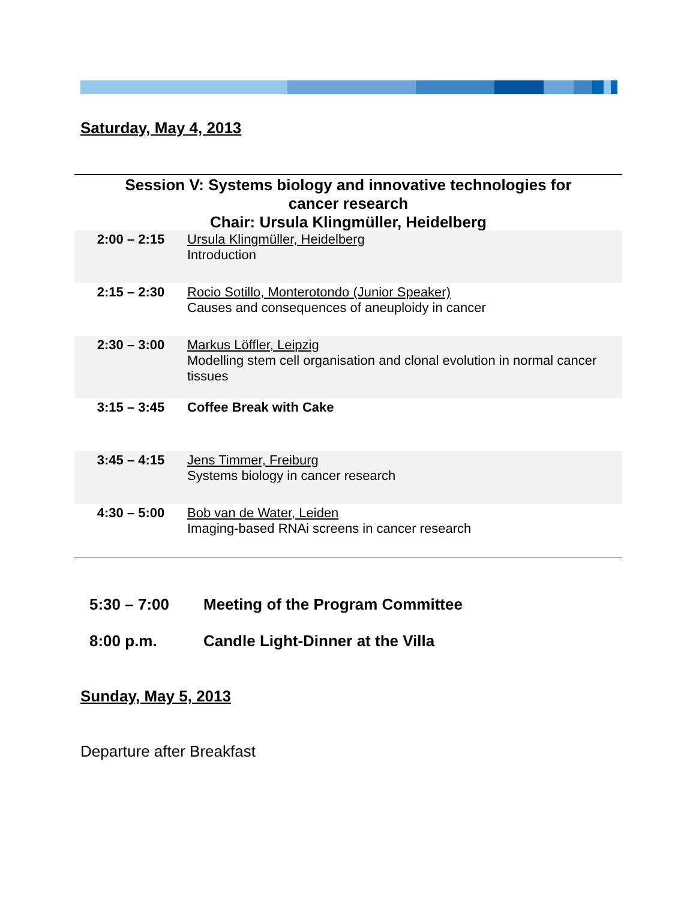Saturday, May 4, 2013
Session V: Systems biology and innovative technologies for
cancer research
Chair: Ursula Klingmüller, Heidelberg
| 2:00 – 2:15 | Ursula Klingmüller, Heidelberg Introduction |
| 2:15 – 2:30 | Rocio Sotillo, Monterotondo (Junior Speaker) Causes and consequences of aneuploidy in cancer |
| 2:30 – 3:00 | Markus Löffler, Leipzig Modelling stem cell organisation and clonal evolution in normal cancer tissues |
| 3:15 – 3:45 | Coffee Break with Cake |
| 3:45 – 4:15 | Jens Timmer, Freiburg Systems biology in cancer research |
| 4:30 – 5:00 | Bob van de Water, Leiden Imaging-based RNAi screens in cancer research |
5:30 – 7:00 Meeting of the Program Committee
8:00 p.m. Candle Light-Dinner at the Villa
Sunday, May 5, 2013
Departure after Breakfast